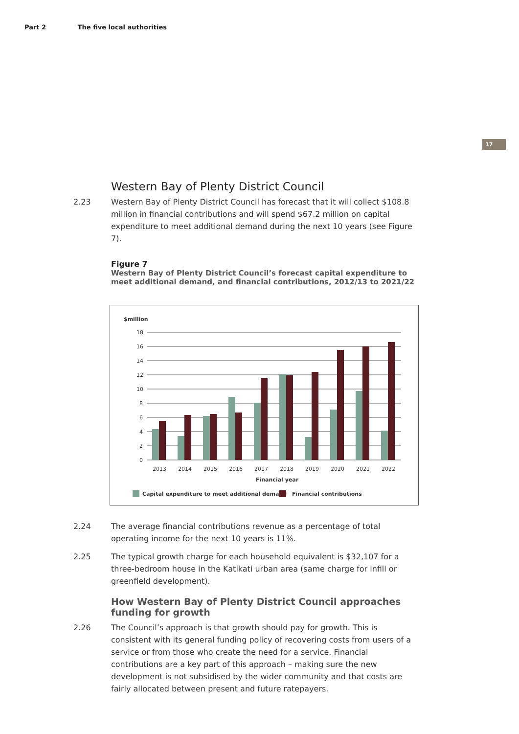Part 2 The five local authorities
17
Western Bay of Plenty District Council
2.23 Western Bay of Plenty District Council has forecast that it will collect $108.8 million in financial contributions and will spend $67.2 million on capital expenditure to meet additional demand during the next 10 years (see Figure 7).
Figure 7
Western Bay of Plenty District Council’s forecast capital expenditure to meet additional demand, and financial contributions, 2012/13 to 2021/22
$million
18
16
14
12
10
8
6
4
2
0
2013
2014
2015
2016
2017
2018
2019
2020
2021
2022
Financial year
Capital expenditure to meet additional demand
Financial contributions
2.24 The average financial contributions revenue as a percentage of total operating income for the next 10 years is 11%.
2.25 The typical growth charge for each household equivalent is $32,107 for a three-bedroom house in the Katikati urban area (same charge for infill or greenfield development).
How Western Bay of Plenty District Council approaches funding for growth
2.26 The Council’s approach is that growth should pay for growth. This is consistent with its general funding policy of recovering costs from users of a service or from those who create the need for a service. Financial contributions are a key part of this approach – making sure the new development is not subsidised by the wider community and that costs are fairly allocated between present and future ratepayers.